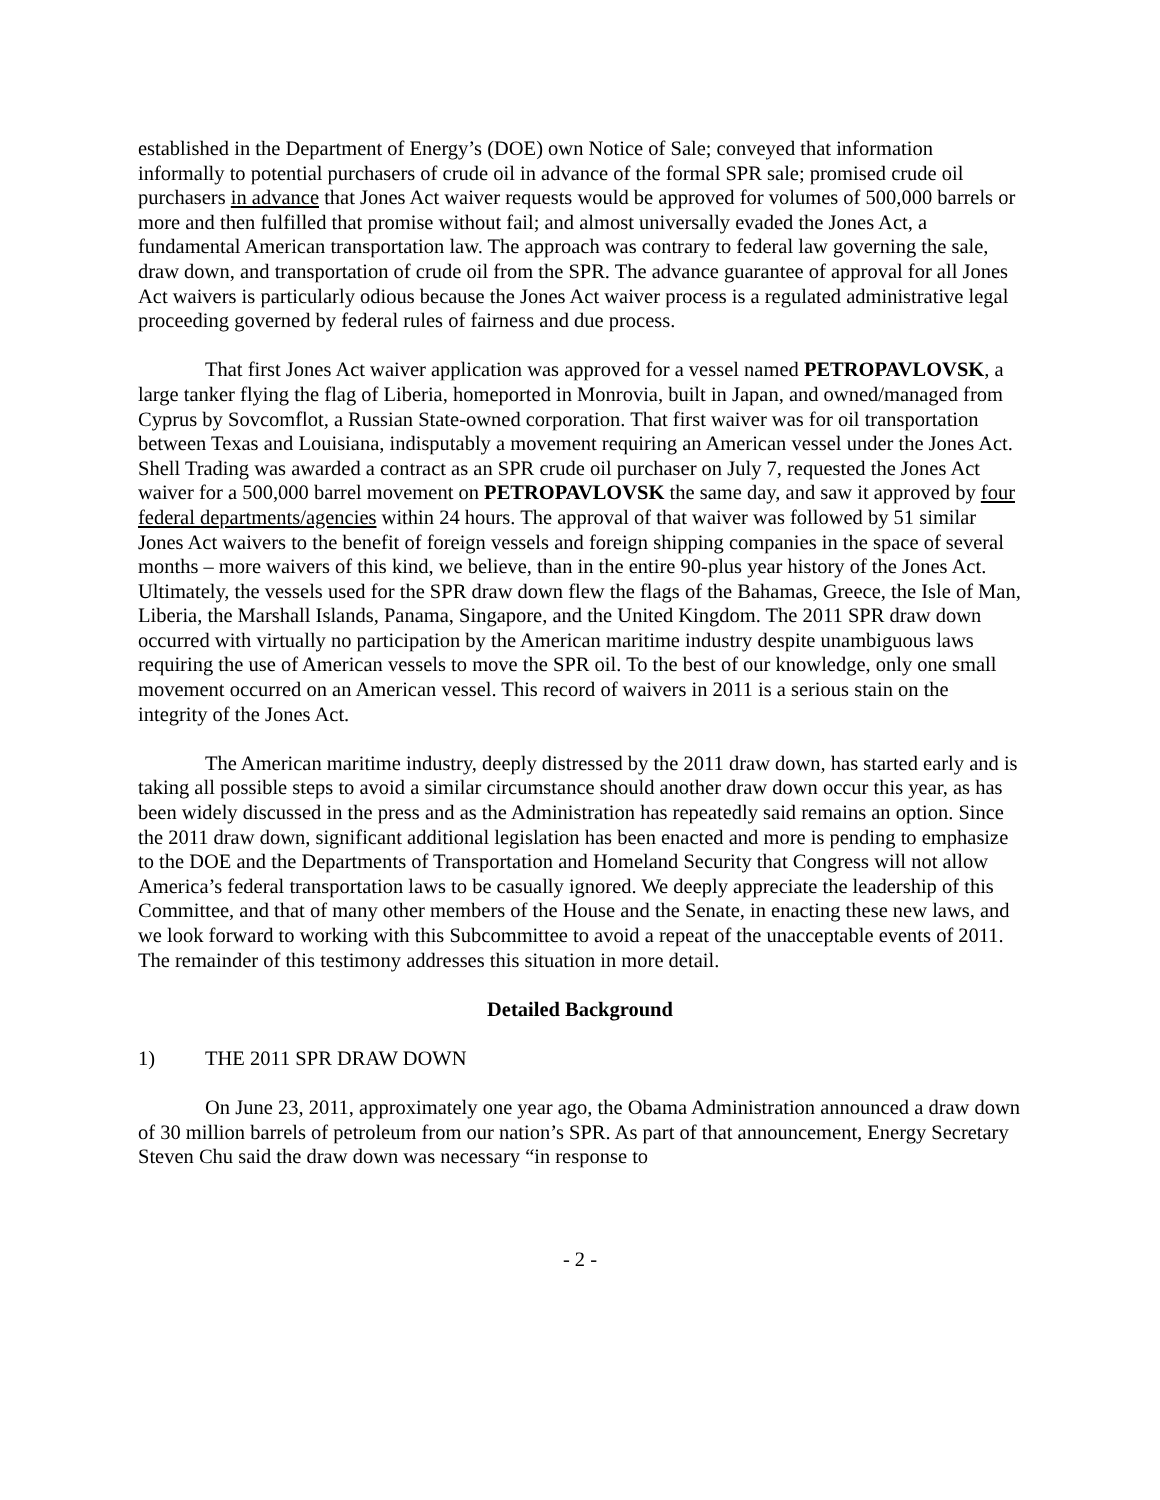established in the Department of Energy’s (DOE) own Notice of Sale; conveyed that information informally to potential purchasers of crude oil in advance of the formal SPR sale; promised crude oil purchasers in advance that Jones Act waiver requests would be approved for volumes of 500,000 barrels or more and then fulfilled that promise without fail; and almost universally evaded the Jones Act, a fundamental American transportation law. The approach was contrary to federal law governing the sale, draw down, and transportation of crude oil from the SPR. The advance guarantee of approval for all Jones Act waivers is particularly odious because the Jones Act waiver process is a regulated administrative legal proceeding governed by federal rules of fairness and due process.
That first Jones Act waiver application was approved for a vessel named PETROPAVLOVSK, a large tanker flying the flag of Liberia, homeported in Monrovia, built in Japan, and owned/managed from Cyprus by Sovcomflot, a Russian State-owned corporation. That first waiver was for oil transportation between Texas and Louisiana, indisputably a movement requiring an American vessel under the Jones Act. Shell Trading was awarded a contract as an SPR crude oil purchaser on July 7, requested the Jones Act waiver for a 500,000 barrel movement on PETROPAVLOVSK the same day, and saw it approved by four federal departments/agencies within 24 hours. The approval of that waiver was followed by 51 similar Jones Act waivers to the benefit of foreign vessels and foreign shipping companies in the space of several months – more waivers of this kind, we believe, than in the entire 90-plus year history of the Jones Act. Ultimately, the vessels used for the SPR draw down flew the flags of the Bahamas, Greece, the Isle of Man, Liberia, the Marshall Islands, Panama, Singapore, and the United Kingdom. The 2011 SPR draw down occurred with virtually no participation by the American maritime industry despite unambiguous laws requiring the use of American vessels to move the SPR oil. To the best of our knowledge, only one small movement occurred on an American vessel. This record of waivers in 2011 is a serious stain on the integrity of the Jones Act.
The American maritime industry, deeply distressed by the 2011 draw down, has started early and is taking all possible steps to avoid a similar circumstance should another draw down occur this year, as has been widely discussed in the press and as the Administration has repeatedly said remains an option. Since the 2011 draw down, significant additional legislation has been enacted and more is pending to emphasize to the DOE and the Departments of Transportation and Homeland Security that Congress will not allow America’s federal transportation laws to be casually ignored. We deeply appreciate the leadership of this Committee, and that of many other members of the House and the Senate, in enacting these new laws, and we look forward to working with this Subcommittee to avoid a repeat of the unacceptable events of 2011. The remainder of this testimony addresses this situation in more detail.
Detailed Background
1) THE 2011 SPR DRAW DOWN
On June 23, 2011, approximately one year ago, the Obama Administration announced a draw down of 30 million barrels of petroleum from our nation’s SPR. As part of that announcement, Energy Secretary Steven Chu said the draw down was necessary “in response to
- 2 -